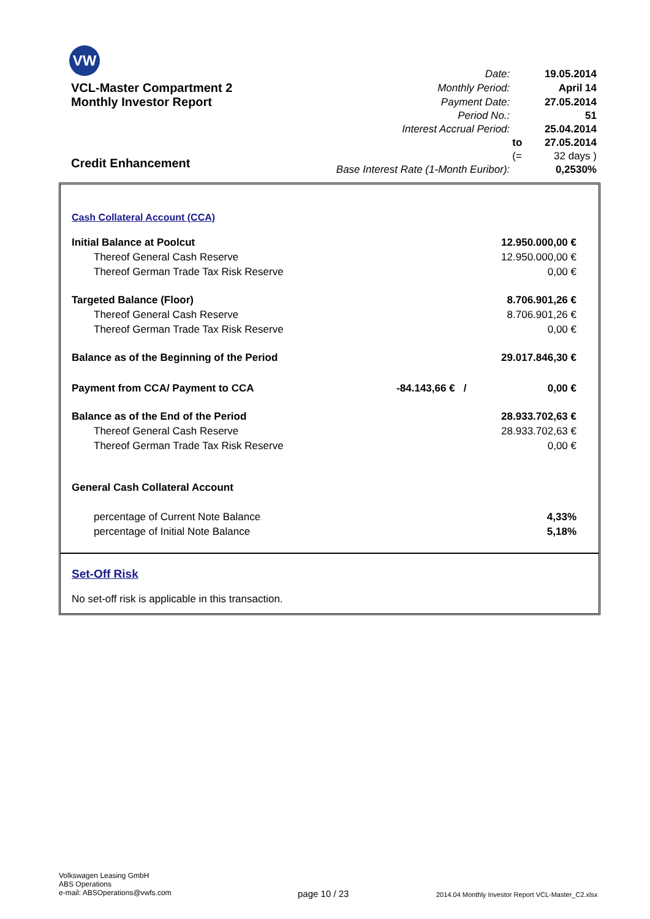VW
| | Date: | | 19.05.2014 |
| VCL-Master Compartment 2 | Monthly Period: | | April 14 |
| Monthly Investor Report | Payment Date: | | 27.05.2014 |
| | Period No.: | | 51 |
| | Interest Accrual Period: | | 25.04.2014 |
| | | to | 27.05.2014 |
| Credit Enhancement | | (= | 32 days ) |
| | Base Interest Rate (1-Month Euribor): | | 0,2530% |
Cash Collateral Account (CCA)
| Initial Balance at Poolcut | | 12.950.000,00 € |
| Thereof General Cash Reserve | | 12.950.000,00 € |
| Thereof German Trade Tax Risk Reserve | | 0,00 € |
| Targeted Balance (Floor) | | 8.706.901,26 € |
| Thereof General Cash Reserve | | 8.706.901,26 € |
| Thereof German Trade Tax Risk Reserve | | 0,00 € |
| Balance as of the Beginning of the Period | | 29.017.846,30 € |
| Payment from CCA/ Payment to CCA | -84.143,66 € / | 0,00 € |
| Balance as of the End of the Period | | 28.933.702,63 € |
| Thereof General Cash Reserve | | 28.933.702,63 € |
| Thereof German Trade Tax Risk Reserve | | 0,00 € |
| General Cash Collateral Account | | |
| percentage of Current Note Balance | | 4,33% |
| percentage of Initial Note Balance | | 5,18% |
Set-Off Risk
No set-off risk is applicable in this transaction.
Volkswagen Leasing GmbH
ABS Operations
e-mail: ABSOperations@vwfs.com
page 10 / 23
2014.04 Monthly Investor Report VCL-Master_C2.xlsx